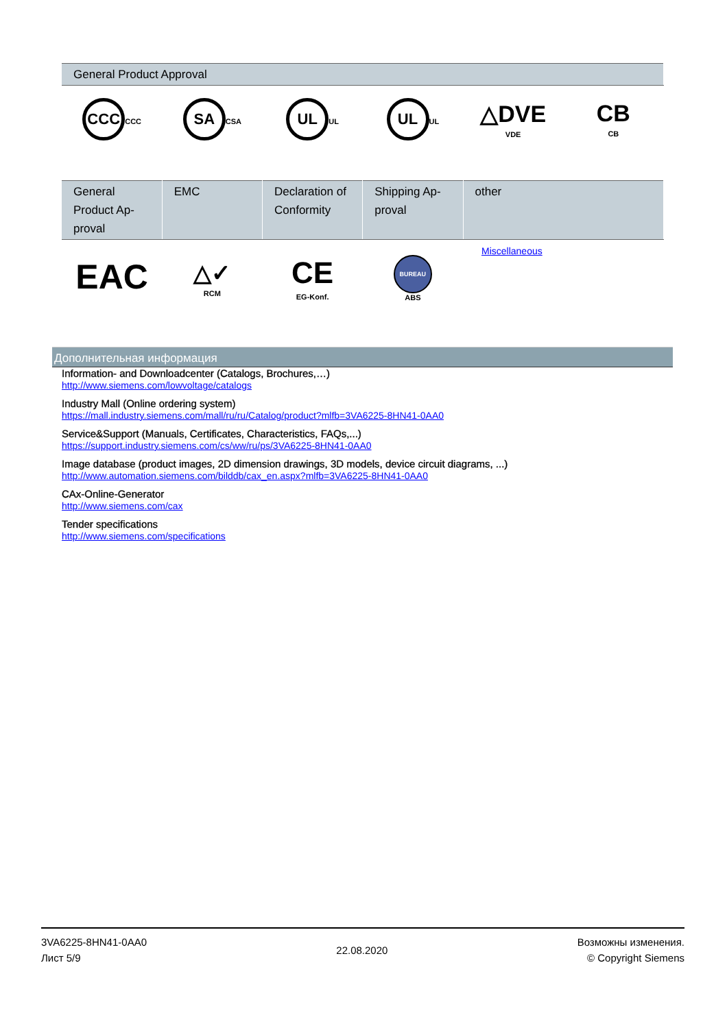| General Product Approval | | | | | |
| --- | --- | --- | --- | --- | --- |
| CCC CCC | SA CSA | UL UL | UL UL | △DVE VDE | CB CB |
| General Product Ap-proval | EMC | Declaration of Conformity | Shipping Ap-proval | other |
| --- | --- | --- | --- | --- |
| EAC | △✓ RCM | CE EG-Konf. | BUREAU ABS | Miscellaneous |
Дополнительная информация
Information- and Downloadcenter (Catalogs, Brochures,…)
http://www.siemens.com/lowvoltage/catalogs
Industry Mall (Online ordering system)
https://mall.industry.siemens.com/mall/ru/ru/Catalog/product?mlfb=3VA6225-8HN41-0AA0
Service&Support (Manuals, Certificates, Characteristics, FAQs,...)
https://support.industry.siemens.com/cs/ww/ru/ps/3VA6225-8HN41-0AA0
Image database (product images, 2D dimension drawings, 3D models, device circuit diagrams, ...)
http://www.automation.siemens.com/bilddb/cax_en.aspx?mlfb=3VA6225-8HN41-0AA0
CAx-Online-Generator
http://www.siemens.com/cax
Tender specifications
http://www.siemens.com/specifications
3VA6225-8HN41-0AA0
Лист 5/9
22.08.2020
Возможны изменения.
© Copyright Siemens